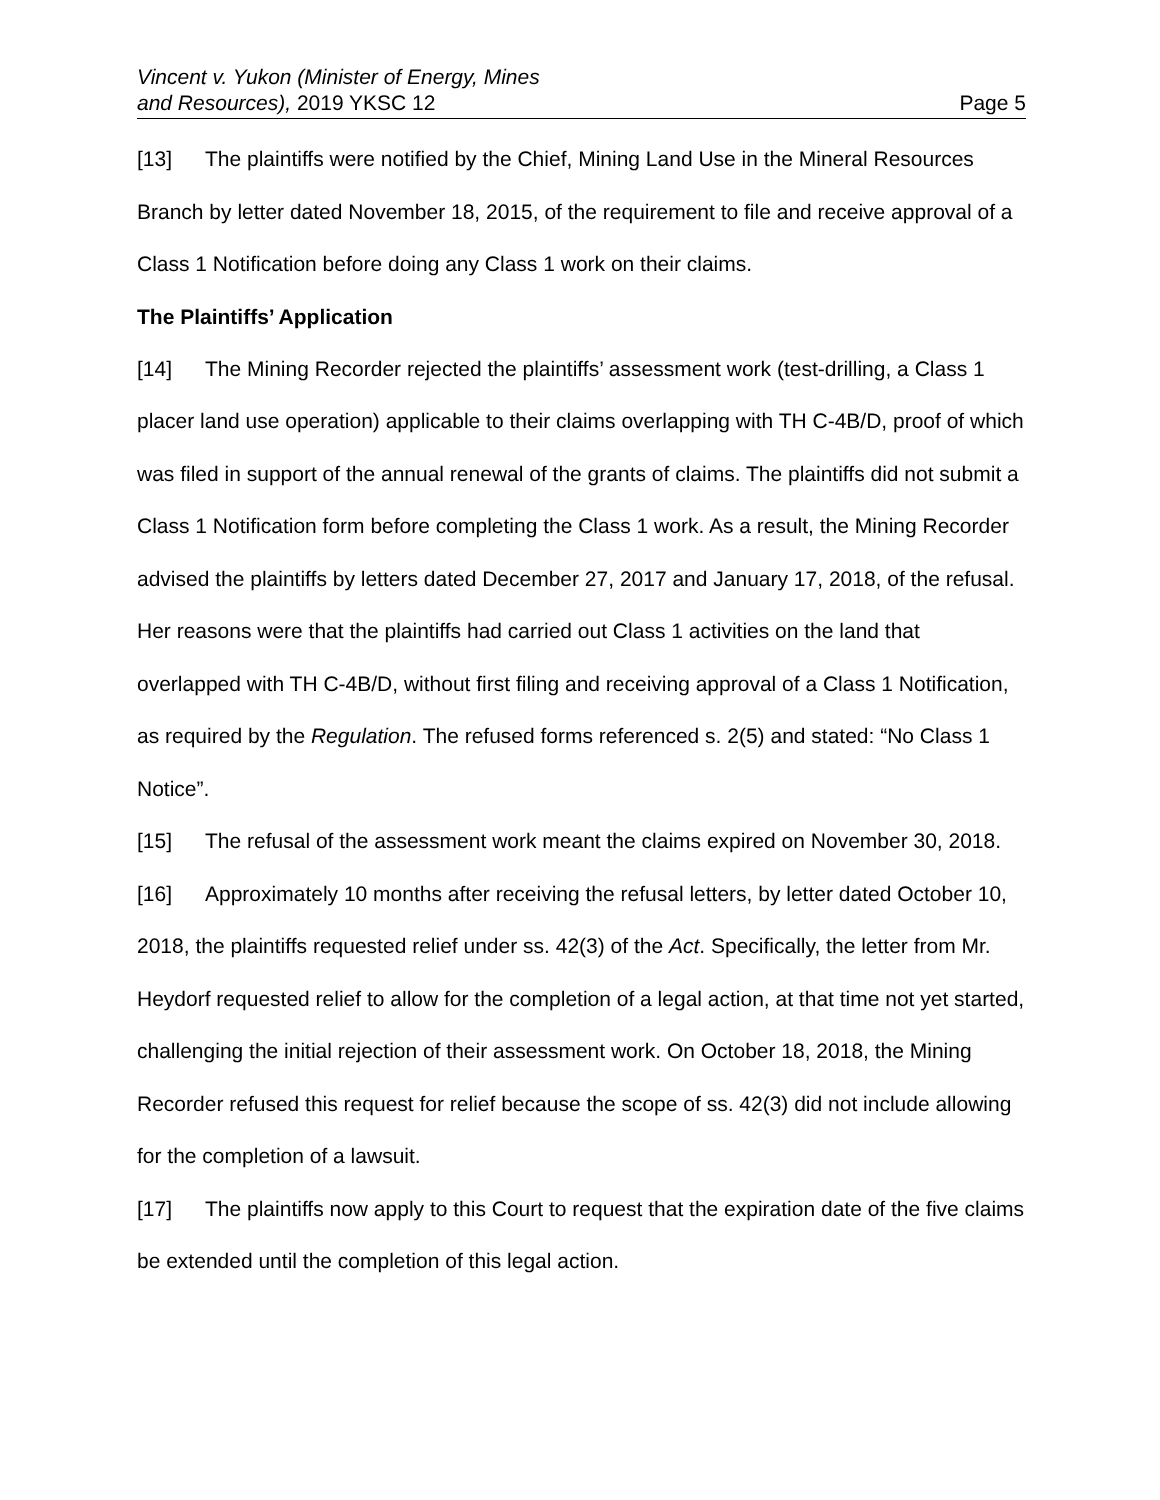Vincent v. Yukon (Minister of Energy, Mines
and Resources), 2019 YKSC 12
Page 5
[13] The plaintiffs were notified by the Chief, Mining Land Use in the Mineral Resources Branch by letter dated November 18, 2015, of the requirement to file and receive approval of a Class 1 Notification before doing any Class 1 work on their claims.
The Plaintiffs’ Application
[14] The Mining Recorder rejected the plaintiffs’ assessment work (test-drilling, a Class 1 placer land use operation) applicable to their claims overlapping with TH C-4B/D, proof of which was filed in support of the annual renewal of the grants of claims. The plaintiffs did not submit a Class 1 Notification form before completing the Class 1 work. As a result, the Mining Recorder advised the plaintiffs by letters dated December 27, 2017 and January 17, 2018, of the refusal. Her reasons were that the plaintiffs had carried out Class 1 activities on the land that overlapped with TH C-4B/D, without first filing and receiving approval of a Class 1 Notification, as required by the Regulation. The refused forms referenced s. 2(5) and stated: “No Class 1 Notice”.
[15] The refusal of the assessment work meant the claims expired on November 30, 2018.
[16] Approximately 10 months after receiving the refusal letters, by letter dated October 10, 2018, the plaintiffs requested relief under ss. 42(3) of the Act. Specifically, the letter from Mr. Heydorf requested relief to allow for the completion of a legal action, at that time not yet started, challenging the initial rejection of their assessment work. On October 18, 2018, the Mining Recorder refused this request for relief because the scope of ss. 42(3) did not include allowing for the completion of a lawsuit.
[17] The plaintiffs now apply to this Court to request that the expiration date of the five claims be extended until the completion of this legal action.